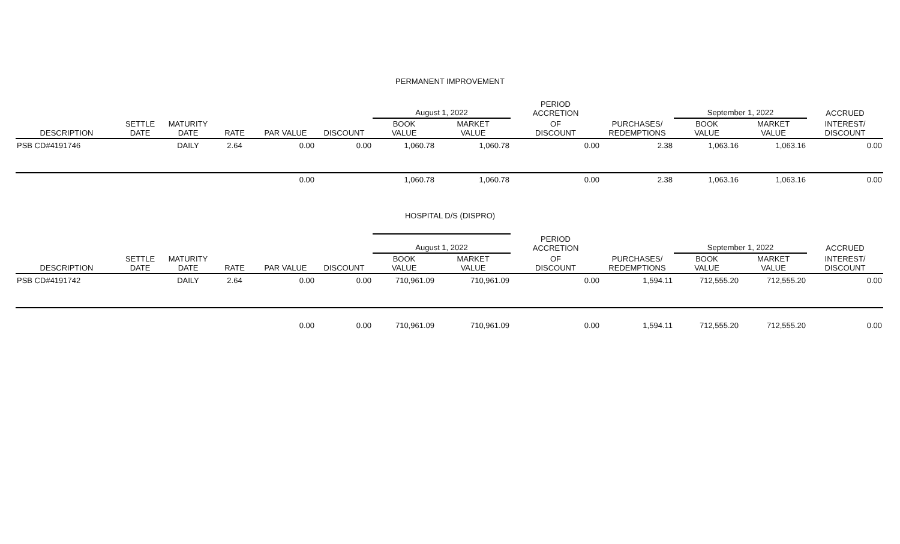PERMANENT IMPROVEMENT
| | | | | | | August 1, 2022 | | PERIOD ACCRETION | | September 1, 2022 | | ACCRUED |
| --- | --- | --- | --- | --- | --- | --- | --- | --- | --- | --- | --- | --- |
| DESCRIPTION | SETTLE DATE | MATURITY DATE | RATE | PAR VALUE | DISCOUNT | BOOK VALUE | MARKET VALUE | OF DISCOUNT | PURCHASES/ REDEMPTIONS | BOOK VALUE | MARKET VALUE | INTEREST/ DISCOUNT |
| PSB CD#4191746 | | DAILY | 2.64 | 0.00 | 0.00 | 1,060.78 | 1,060.78 | 0.00 | 2.38 | 1,063.16 | 1,063.16 | 0.00 |
| | | | | 0.00 | | 1,060.78 | 1,060.78 | 0.00 | 2.38 | 1,063.16 | 1,063.16 | 0.00 |
HOSPITAL D/S (DISPRO)
| | | | | | | August 1, 2022 | | PERIOD ACCRETION | | September 1, 2022 | | ACCRUED |
| --- | --- | --- | --- | --- | --- | --- | --- | --- | --- | --- | --- | --- |
| DESCRIPTION | SETTLE DATE | MATURITY DATE | RATE | PAR VALUE | DISCOUNT | BOOK VALUE | MARKET VALUE | OF DISCOUNT | PURCHASES/ REDEMPTIONS | BOOK VALUE | MARKET VALUE | INTEREST/ DISCOUNT |
| PSB CD#4191742 | | DAILY | 2.64 | 0.00 | 0.00 | 710,961.09 | 710,961.09 | 0.00 | 1,594.11 | 712,555.20 | 712,555.20 | 0.00 |
| | | | | 0.00 | 0.00 | 710,961.09 | 710,961.09 | 0.00 | 1,594.11 | 712,555.20 | 712,555.20 | 0.00 |